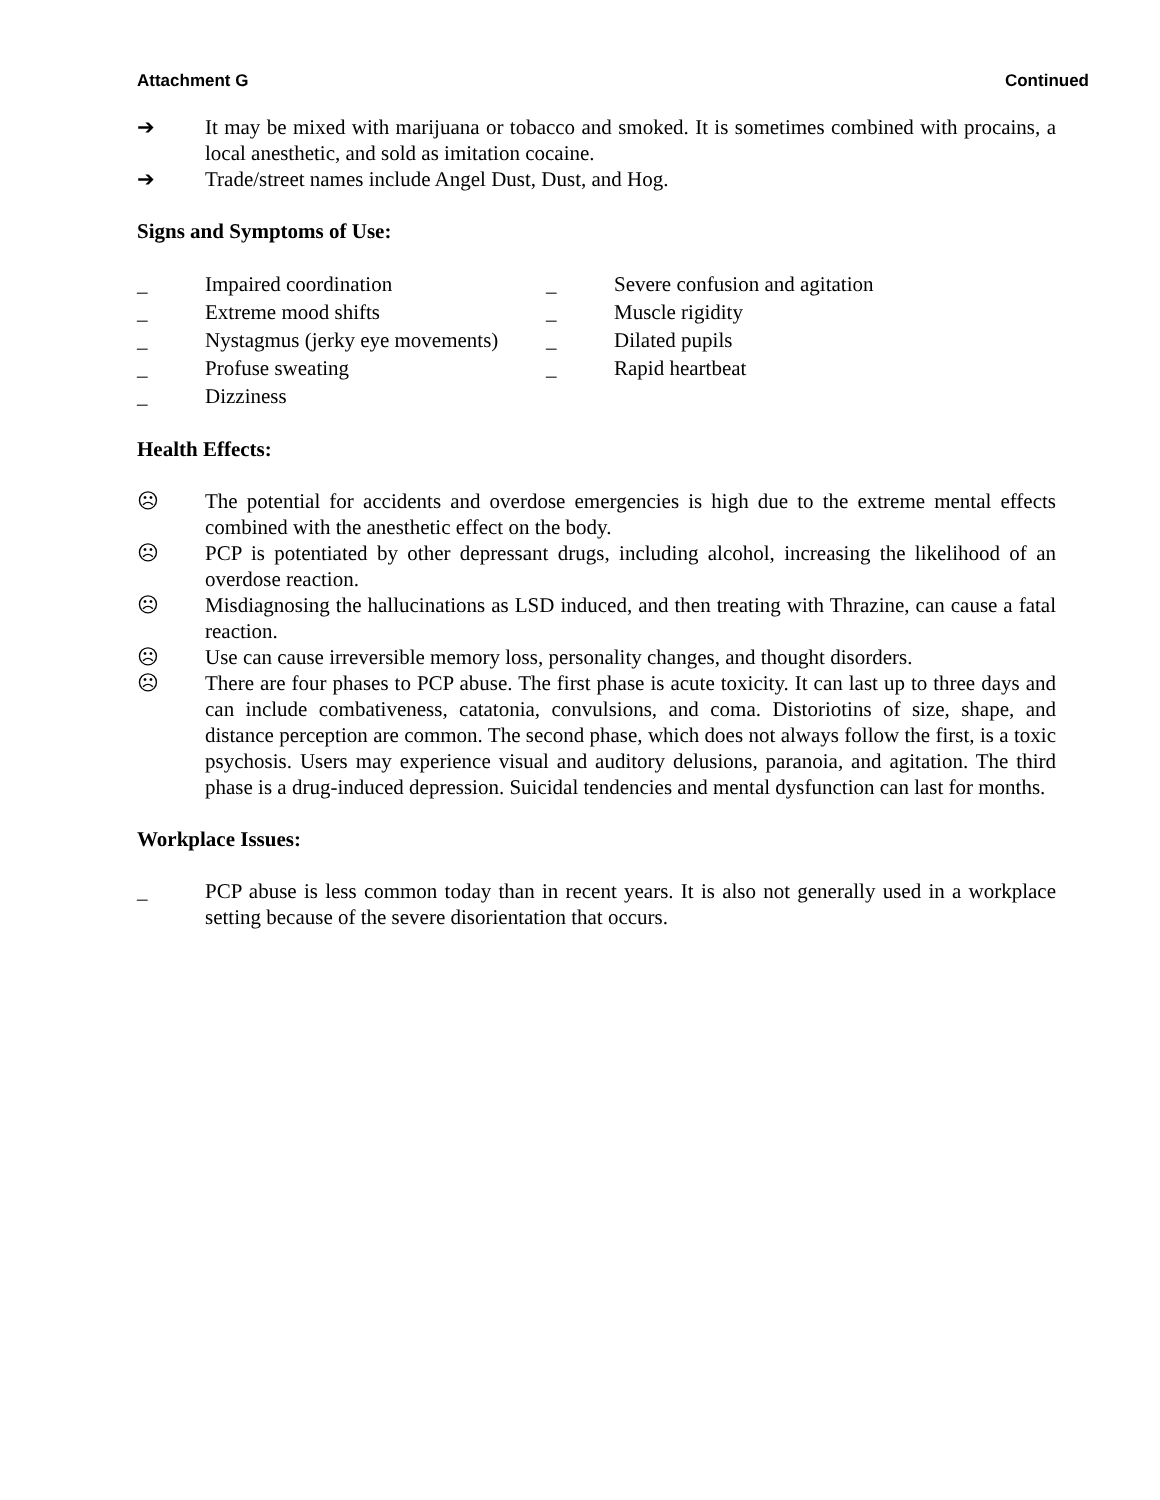Attachment G Continued
➔ It may be mixed with marijuana or tobacco and smoked. It is sometimes combined with procains, a local anesthetic, and sold as imitation cocaine.
➔ Trade/street names include Angel Dust, Dust, and Hog.
Signs and Symptoms of Use:
_ Impaired coordination
_ Extreme mood shifts
_ Nystagmus (jerky eye movements)
_ Profuse sweating
_ Dizziness
_ Severe confusion and agitation
_ Muscle rigidity
_ Dilated pupils
_ Rapid heartbeat
Health Effects:
☹ The potential for accidents and overdose emergencies is high due to the extreme mental effects combined with the anesthetic effect on the body.
☹ PCP is potentiated by other depressant drugs, including alcohol, increasing the likelihood of an overdose reaction.
☹ Misdiagnosing the hallucinations as LSD induced, and then treating with Thrazine, can cause a fatal reaction.
☹ Use can cause irreversible memory loss, personality changes, and thought disorders.
☹ There are four phases to PCP abuse. The first phase is acute toxicity. It can last up to three days and can include combativeness, catatonia, convulsions, and coma. Distoriotins of size, shape, and distance perception are common. The second phase, which does not always follow the first, is a toxic psychosis. Users may experience visual and auditory delusions, paranoia, and agitation. The third phase is a drug-induced depression. Suicidal tendencies and mental dysfunction can last for months.
Workplace Issues:
_ PCP abuse is less common today than in recent years. It is also not generally used in a workplace setting because of the severe disorientation that occurs.